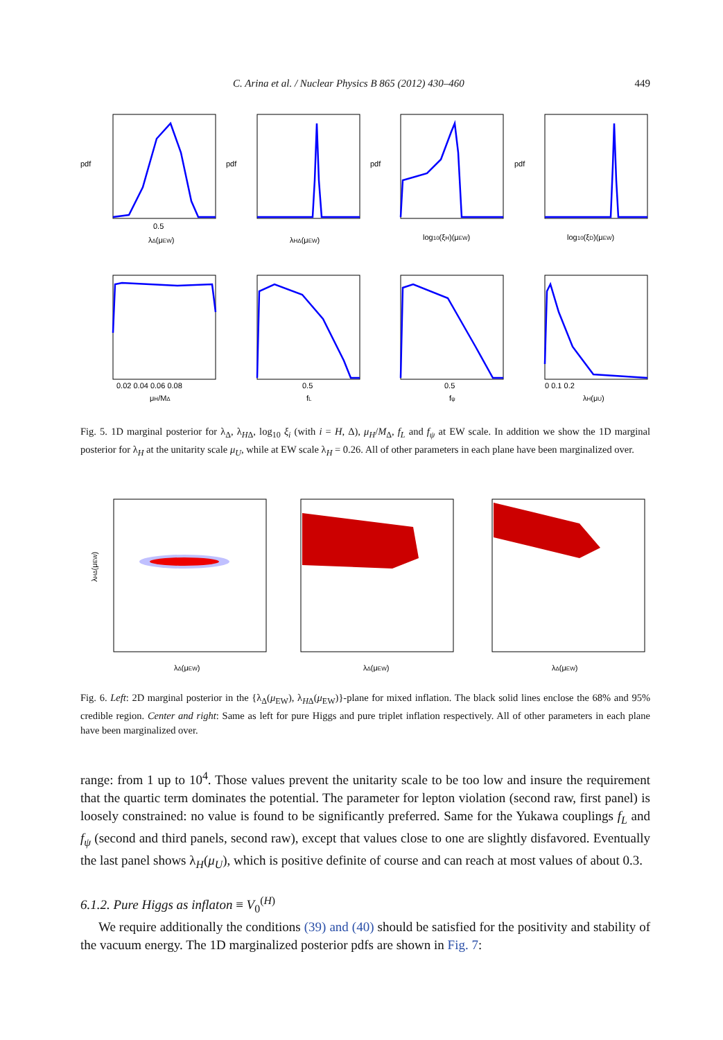C. Arina et al. / Nuclear Physics B 865 (2012) 430–460 449
pdf
pdf
pdf
pdf
0.5
λΔ(μEW)
λHΔ(μEW)
log10(ξH)(μEW)
log10(ξD)(μEW)
0.02 0.04 0.06 0.08
μH/MΔ
0.5
fL
0.5
fψ
0 0.1 0.2
λH(μU)
Fig. 5. 1D marginal posterior for λ<sub>Δ</sub>, λ<sub>HΔ</sub>, log<sub>10</sub> ξ<sub>i</sub> (with i = H, Δ), μ<sub>H</sub>/M<sub>Δ</sub>, f<sub>L</sub> and f<sub>ψ</sub> at EW scale. In addition we show the 1D marginal posterior for λ<sub>H</sub> at the unitarity scale μ<sub>U</sub>, while at EW scale λ<sub>H</sub> = 0.26. All of other parameters in each plane have been marginalized over.
λHΔ(μEW)
λΔ(μEW)
λΔ(μEW)
λΔ(μEW)
Fig. 6. Left: 2D marginal posterior in the {λ<sub>Δ</sub>(μ<sub>EW</sub>), λ<sub>HΔ</sub>(μ<sub>EW</sub>)}-plane for mixed inflation. The black solid lines enclose the 68% and 95% credible region. Center and right: Same as left for pure Higgs and pure triplet inflation respectively. All of other parameters in each plane have been marginalized over.
range: from 1 up to 10<sup>4</sup>. Those values prevent the unitarity scale to be too low and insure the requirement that the quartic term dominates the potential. The parameter for lepton violation (second raw, first panel) is loosely constrained: no value is found to be significantly preferred. Same for the Yukawa couplings f<sub>L</sub> and f<sub>ψ</sub> (second and third panels, second raw), except that values close to one are slightly disfavored. Eventually the last panel shows λ<sub>H</sub>(μ<sub>U</sub>), which is positive definite of course and can reach at most values of about 0.3.
6.1.2. Pure Higgs as inflaton ≡ V<sub>0</sub><sup>(H)</sup>
We require additionally the conditions (39) and (40) should be satisfied for the positivity and stability of the vacuum energy. The 1D marginalized posterior pdfs are shown in Fig. 7: